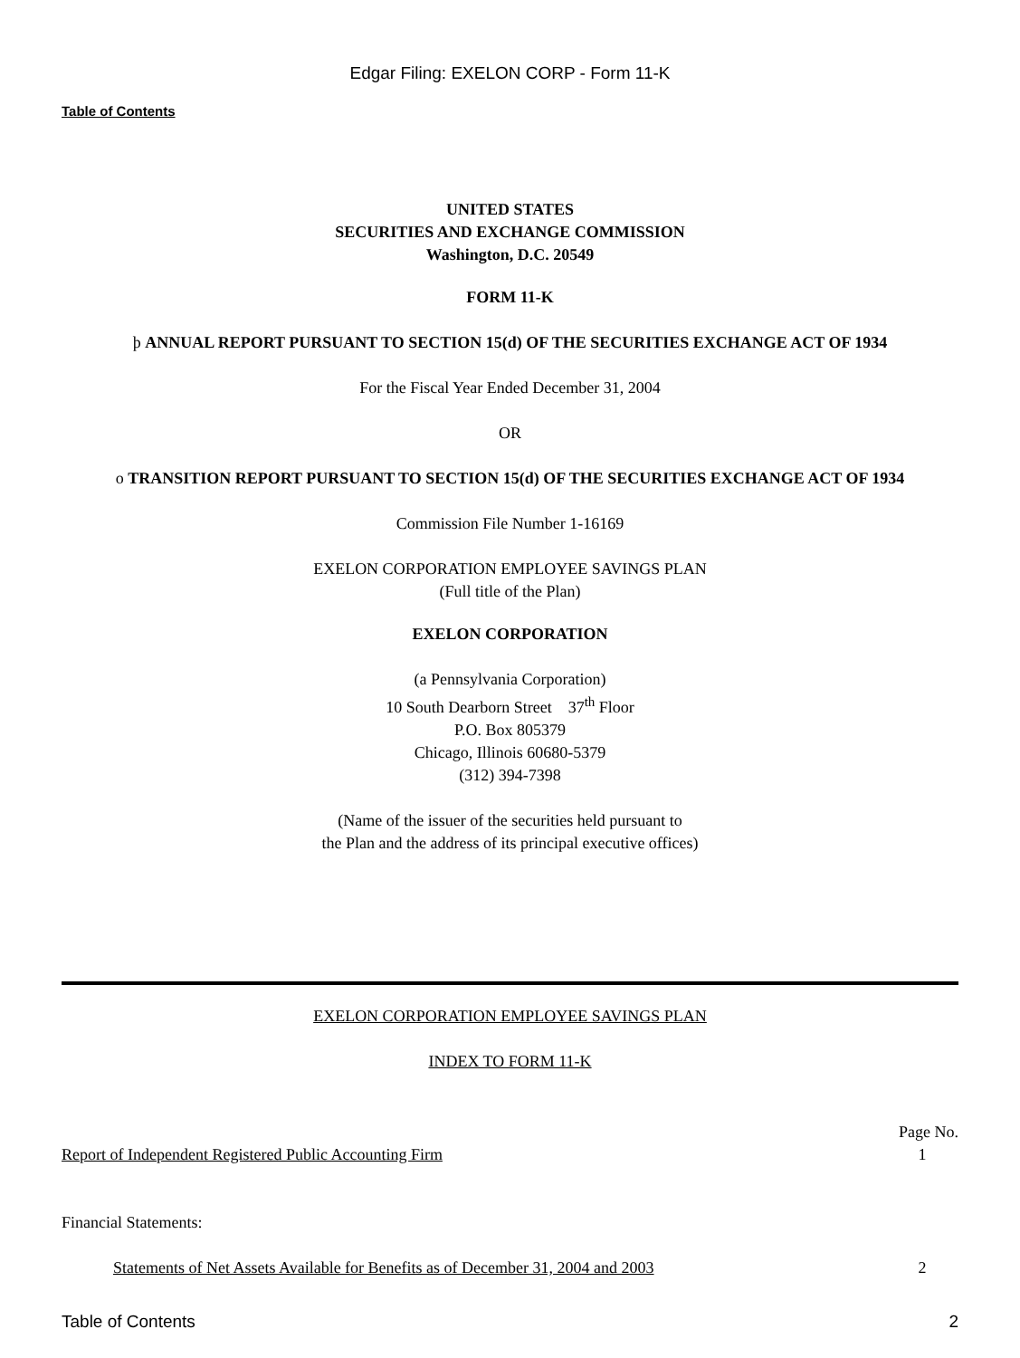Edgar Filing: EXELON CORP - Form 11-K
Table of Contents
UNITED STATES
SECURITIES AND EXCHANGE COMMISSION
Washington, D.C. 20549
FORM 11-K
þ ANNUAL REPORT PURSUANT TO SECTION 15(d) OF THE SECURITIES EXCHANGE ACT OF 1934
For the Fiscal Year Ended December 31, 2004
OR
o TRANSITION REPORT PURSUANT TO SECTION 15(d) OF THE SECURITIES EXCHANGE ACT OF 1934
Commission File Number 1-16169
EXELON CORPORATION EMPLOYEE SAVINGS PLAN
(Full title of the Plan)
EXELON CORPORATION
(a Pennsylvania Corporation)
10 South Dearborn Street 37<sup>th</sup> Floor
P.O. Box 805379
Chicago, Illinois 60680-5379
(312) 394-7398
(Name of the issuer of the securities held pursuant to
the Plan and the address of its principal executive offices)
EXELON CORPORATION EMPLOYEE SAVINGS PLAN
INDEX TO FORM 11-K
| | Page No. |
| Report of Independent Registered Public Accounting Firm | 1 |
| Financial Statements: | |
| Statements of Net Assets Available for Benefits as of December 31, 2004 and 2003 | 2 |
Table of Contents 2